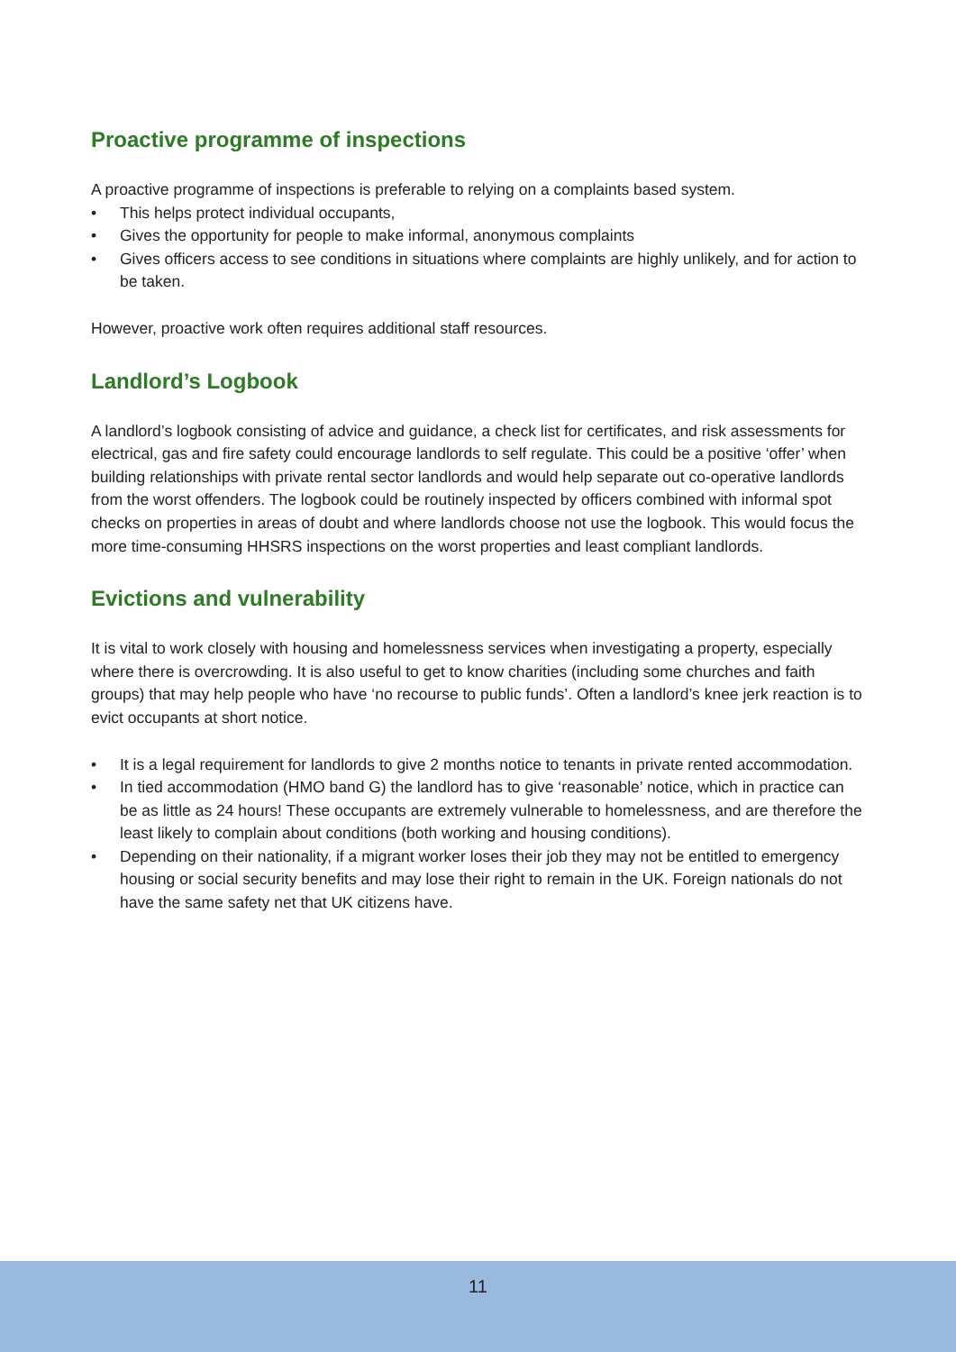Proactive programme of inspections
A proactive programme of inspections is preferable to relying on a complaints based system.
• This helps protect individual occupants,
• Gives the opportunity for people to make informal, anonymous complaints
• Gives officers access to see conditions in situations where complaints are highly unlikely, and for action to be taken.
However, proactive work often requires additional staff resources.
Landlord’s Logbook
A landlord’s logbook consisting of advice and guidance, a check list for certificates, and risk assessments for electrical, gas and fire safety could encourage landlords to self regulate. This could be a positive ‘offer’ when building relationships with private rental sector landlords and would help separate out co-operative landlords from the worst offenders. The logbook could be routinely inspected by officers combined with informal spot checks on properties in areas of doubt and where landlords choose not use the logbook. This would focus the more time-consuming HHSRS inspections on the worst properties and least compliant landlords.
Evictions and vulnerability
It is vital to work closely with housing and homelessness services when investigating a property, especially where there is overcrowding. It is also useful to get to know charities (including some churches and faith groups) that may help people who have ‘no recourse to public funds’. Often a landlord’s knee jerk reaction is to evict occupants at short notice.
• It is a legal requirement for landlords to give 2 months notice to tenants in private rented accommodation.
• In tied accommodation (HMO band G) the landlord has to give ‘reasonable’ notice, which in practice can be as little as 24 hours! These occupants are extremely vulnerable to homelessness, and are therefore the least likely to complain about conditions (both working and housing conditions).
• Depending on their nationality, if a migrant worker loses their job they may not be entitled to emergency housing or social security benefits and may lose their right to remain in the UK. Foreign nationals do not have the same safety net that UK citizens have.
11